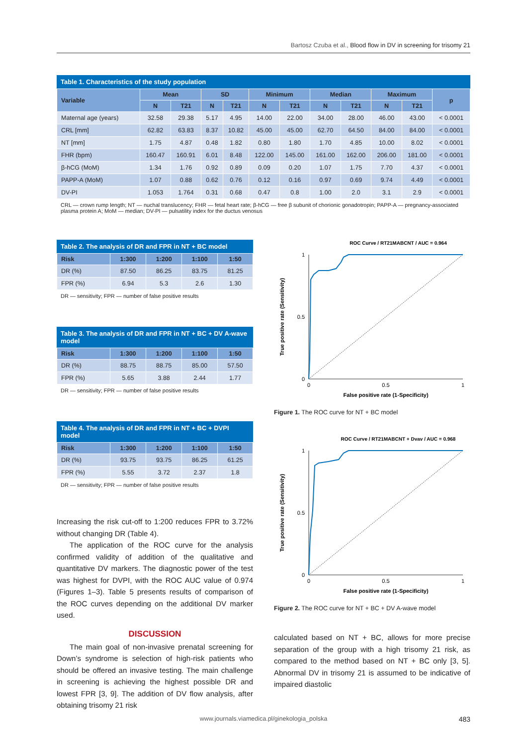Bartosz Czuba et al., Blood flow in DV in screening for trisomy 21
Table 1. Characteristics of the study population
| Variable | Mean | | SD | | Minimum | | Median | | Maximum | | p |
| --- | --- | --- | --- | --- | --- | --- | --- | --- | --- | --- | --- |
| | N | T21 | N | T21 | N | T21 | N | T21 | N | T21 | |
| Maternal age (years) | 32.58 | 29.38 | 5.17 | 4.95 | 14.00 | 22.00 | 34.00 | 28.00 | 46.00 | 43.00 | < 0.0001 |
| CRL [mm] | 62.82 | 63.83 | 8.37 | 10.82 | 45.00 | 45.00 | 62.70 | 64.50 | 84.00 | 84.00 | < 0.0001 |
| NT [mm] | 1.75 | 4.87 | 0.48 | 1.82 | 0.80 | 1.80 | 1.70 | 4.85 | 10.00 | 8.02 | < 0.0001 |
| FHR (bpm) | 160.47 | 160.91 | 6.01 | 8.48 | 122.00 | 145.00 | 161.00 | 162.00 | 206.00 | 181.00 | < 0.0001 |
| β-hCG (MoM) | 1.34 | 1.76 | 0.92 | 0.89 | 0.09 | 0.20 | 1.07 | 1.75 | 7.70 | 4.37 | < 0.0001 |
| PAPP-A (MoM) | 1.07 | 0.88 | 0.62 | 0.76 | 0.12 | 0.16 | 0.97 | 0.69 | 9.74 | 4.49 | < 0.0001 |
| DV-PI | 1.053 | 1.764 | 0.31 | 0.68 | 0.47 | 0.8 | 1.00 | 2.0 | 3.1 | 2.9 | < 0.0001 |
CRL — crown rump length; NT — nuchal translucency; FHR — fetal heart rate; β-hCG — free β subunit of chorionic gonadotropin; PAPP-A — pregnancy-associated plasma protein A; MoM — median; DV-PI — pulsatility index for the ductus venosus
Table 2. The analysis of DR and FPR in NT + BC model
| Risk | 1:300 | 1:200 | 1:100 | 1:50 |
| --- | --- | --- | --- | --- |
| DR (%) | 87.50 | 86.25 | 83.75 | 81.25 |
| FPR (%) | 6.94 | 5.3 | 2.6 | 1.30 |
DR — sensitivity; FPR — number of false positive results
Table 3. The analysis of DR and FPR in NT + BC + DV A-wave model
| Risk | 1:300 | 1:200 | 1:100 | 1:50 |
| --- | --- | --- | --- | --- |
| DR (%) | 88.75 | 88.75 | 85.00 | 57.50 |
| FPR (%) | 5.65 | 3.88 | 2.44 | 1.77 |
DR — sensitivity; FPR — number of false positive results
Table 4. The analysis of DR and FPR in NT + BC + DVPI model
| Risk | 1:300 | 1:200 | 1:100 | 1:50 |
| --- | --- | --- | --- | --- |
| DR (%) | 93.75 | 93.75 | 86.25 | 61.25 |
| FPR (%) | 5.55 | 3.72 | 2.37 | 1.8 |
DR — sensitivity; FPR — number of false positive results
Increasing the risk cut-off to 1:200 reduces FPR to 3.72% without changing DR (Table 4).
The application of the ROC curve for the analysis confirmed validity of addition of the qualitative and quantitative DV markers. The diagnostic power of the test was highest for DVPI, with the ROC AUC value of 0.974 (Figures 1–3). Table 5 presents results of comparison of the ROC curves depending on the additional DV marker used.
DISCUSSION
The main goal of non-invasive prenatal screening for Down’s syndrome is selection of high-risk patients who should be offered an invasive testing. The main challenge in screening is achieving the highest possible DR and lowest FPR [3, 9]. The addition of DV flow analysis, after obtaining trisomy 21 risk
ROC Curve / RT21MABCNT / AUC = 0.964
0
0.5
1
0
0.5
1
False positive rate (1-Specificity)
True positive rate (Sensitivity)
Figure 1. The ROC curve for NT + BC model
ROC Curve / RT21MABCNT + Dvav / AUC = 0.968
0
0.5
1
0
0.5
1
False positive rate (1-Specificity)
True positive rate (Sensitivity)
Figure 2. The ROC curve for NT + BC + DV A-wave model
calculated based on NT + BC, allows for more precise separation of the group with a high trisomy 21 risk, as compared to the method based on NT + BC only [3, 5]. Abnormal DV in trisomy 21 is assumed to be indicative of impaired diastolic
www.journals.viamedica.pl/ginekologia_polska 483